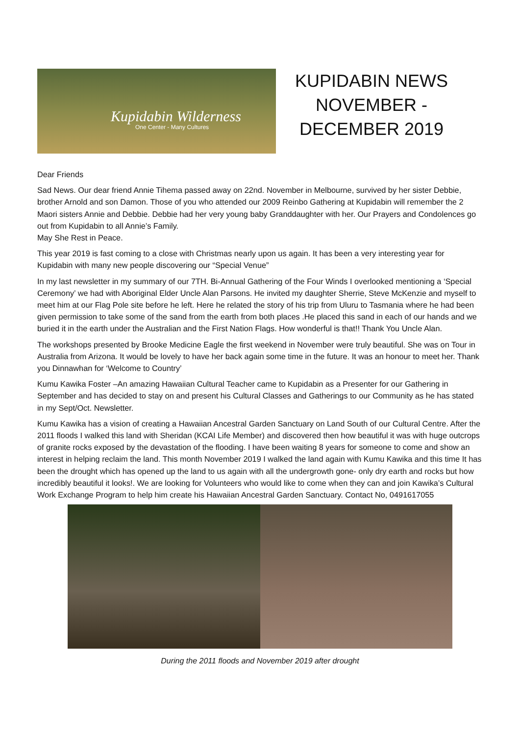Kupidabin Wilderness
One Center - Many Cultures
KUPIDABIN NEWS NOVEMBER - DECEMBER 2019
Dear Friends
Sad News. Our dear friend Annie Tihema passed away on 22nd. November in Melbourne, survived by her sister Debbie, brother Arnold and son Damon. Those of you who attended our 2009 Reinbo Gathering at Kupidabin will remember the 2 Maori sisters Annie and Debbie. Debbie had her very young baby Granddaughter with her. Our Prayers and Condolences go out from Kupidabin to all Annie’s Family.
May She Rest in Peace.
This year 2019 is fast coming to a close with Christmas nearly upon us again. It has been a very interesting year for Kupidabin with many new people discovering our “Special Venue”
In my last newsletter in my summary of our 7TH. Bi-Annual Gathering of the Four Winds I overlooked mentioning a ‘Special Ceremony’ we had with Aboriginal Elder Uncle Alan Parsons. He invited my daughter Sherrie, Steve McKenzie and myself to meet him at our Flag Pole site before he left. Here he related the story of his trip from Uluru to Tasmania where he had been given permission to take some of the sand from the earth from both places .He placed this sand in each of our hands and we buried it in the earth under the Australian and the First Nation Flags. How wonderful is that!! Thank You Uncle Alan.
The workshops presented by Brooke Medicine Eagle the first weekend in November were truly beautiful. She was on Tour in Australia from Arizona. It would be lovely to have her back again some time in the future. It was an honour to meet her. Thank you Dinnawhan for ‘Welcome to Country’
Kumu Kawika Foster –An amazing Hawaiian Cultural Teacher came to Kupidabin as a Presenter for our Gathering in September and has decided to stay on and present his Cultural Classes and Gatherings to our Community as he has stated in my Sept/Oct. Newsletter.
Kumu Kawika has a vision of creating a Hawaiian Ancestral Garden Sanctuary on Land South of our Cultural Centre. After the 2011 floods I walked this land with Sheridan (KCAI Life Member) and discovered then how beautiful it was with huge outcrops of granite rocks exposed by the devastation of the flooding. I have been waiting 8 years for someone to come and show an interest in helping reclaim the land. This month November 2019 I walked the land again with Kumu Kawika and this time It has been the drought which has opened up the land to us again with all the undergrowth gone- only dry earth and rocks but how incredibly beautiful it looks!. We are looking for Volunteers who would like to come when they can and join Kawika’s Cultural Work Exchange Program to help him create his Hawaiian Ancestral Garden Sanctuary. Contact No, 0491617055
During the 2011 floods and November 2019 after drought